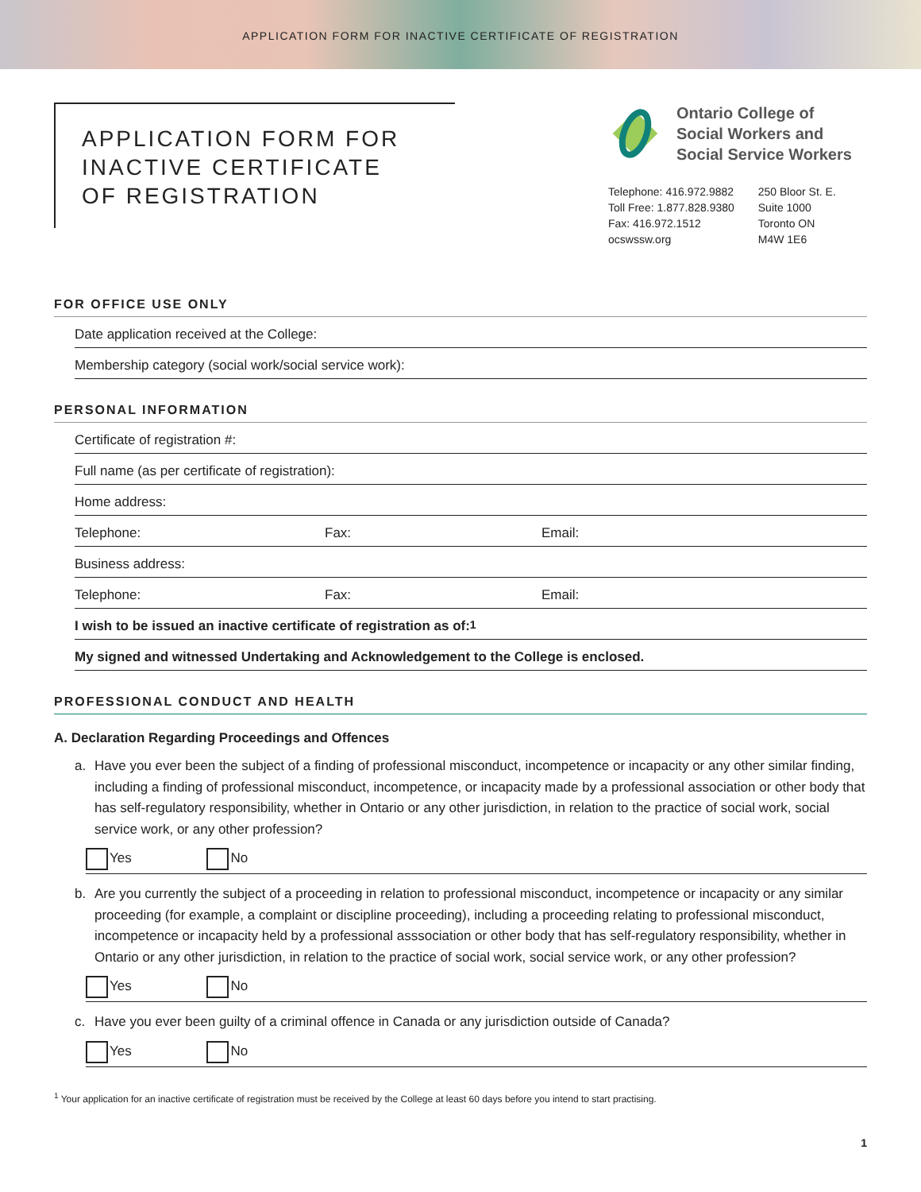APPLICATION FORM FOR INACTIVE CERTIFICATE OF REGISTRATION
APPLICATION FORM FOR
INACTIVE CERTIFICATE
OF REGISTRATION
Ontario College of
Social Workers and
Social Service Workers
Telephone: 416.972.9882
Toll Free: 1.877.828.9380
Fax: 416.972.1512
ocswssw.org
250 Bloor St. E.
Suite 1000
Toronto ON
M4W 1E6
FOR OFFICE USE ONLY
Date application received at the College:
Membership category (social work/social service work):
PERSONAL INFORMATION
Certificate of registration #:
Full name (as per certificate of registration):
Home address:
Telephone: Fax: Email:
Business address:
Telephone: Fax: Email:
I wish to be issued an inactive certificate of registration as of:<sup>1</sup>
My signed and witnessed Undertaking and Acknowledgement to the College is enclosed.
PROFESSIONAL CONDUCT AND HEALTH
A. Declaration Regarding Proceedings and Offences
a. Have you ever been the subject of a finding of professional misconduct, incompetence or incapacity or any other similar finding, including a finding of professional misconduct, incompetence, or incapacity made by a professional association or other body that has self-regulatory responsibility, whether in Ontario or any other jurisdiction, in relation to the practice of social work, social service work, or any other profession?
Yes No
b. Are you currently the subject of a proceeding in relation to professional misconduct, incompetence or incapacity or any similar proceeding (for example, a complaint or discipline proceeding), including a proceeding relating to professional misconduct, incompetence or incapacity held by a professional asssociation or other body that has self-regulatory responsibility, whether in Ontario or any other jurisdiction, in relation to the practice of social work, social service work, or any other profession?
Yes No
c. Have you ever been guilty of a criminal offence in Canada or any jurisdiction outside of Canada?
Yes No
<sup>1</sup> Your application for an inactive certificate of registration must be received by the College at least 60 days before you intend to start practising.
1